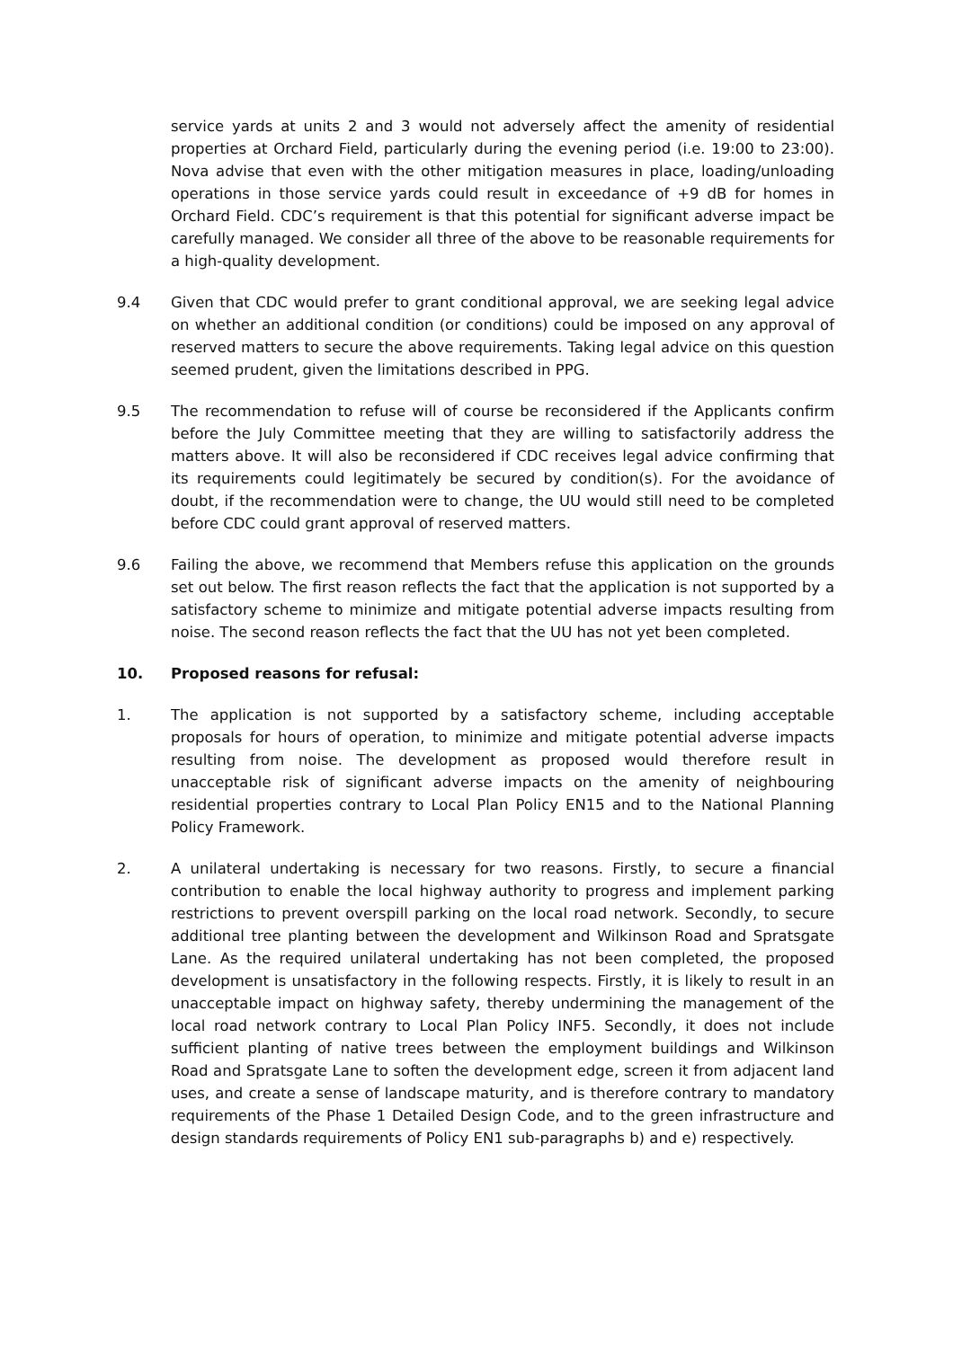service yards at units 2 and 3 would not adversely affect the amenity of residential properties at Orchard Field, particularly during the evening period (i.e. 19:00 to 23:00). Nova advise that even with the other mitigation measures in place, loading/unloading operations in those service yards could result in exceedance of +9 dB for homes in Orchard Field. CDC’s requirement is that this potential for significant adverse impact be carefully managed. We consider all three of the above to be reasonable requirements for a high-quality development.
9.4 Given that CDC would prefer to grant conditional approval, we are seeking legal advice on whether an additional condition (or conditions) could be imposed on any approval of reserved matters to secure the above requirements. Taking legal advice on this question seemed prudent, given the limitations described in PPG.
9.5 The recommendation to refuse will of course be reconsidered if the Applicants confirm before the July Committee meeting that they are willing to satisfactorily address the matters above. It will also be reconsidered if CDC receives legal advice confirming that its requirements could legitimately be secured by condition(s). For the avoidance of doubt, if the recommendation were to change, the UU would still need to be completed before CDC could grant approval of reserved matters.
9.6 Failing the above, we recommend that Members refuse this application on the grounds set out below. The first reason reflects the fact that the application is not supported by a satisfactory scheme to minimize and mitigate potential adverse impacts resulting from noise. The second reason reflects the fact that the UU has not yet been completed.
10. Proposed reasons for refusal:
1. The application is not supported by a satisfactory scheme, including acceptable proposals for hours of operation, to minimize and mitigate potential adverse impacts resulting from noise. The development as proposed would therefore result in unacceptable risk of significant adverse impacts on the amenity of neighbouring residential properties contrary to Local Plan Policy EN15 and to the National Planning Policy Framework.
2. A unilateral undertaking is necessary for two reasons. Firstly, to secure a financial contribution to enable the local highway authority to progress and implement parking restrictions to prevent overspill parking on the local road network. Secondly, to secure additional tree planting between the development and Wilkinson Road and Spratsgate Lane. As the required unilateral undertaking has not been completed, the proposed development is unsatisfactory in the following respects. Firstly, it is likely to result in an unacceptable impact on highway safety, thereby undermining the management of the local road network contrary to Local Plan Policy INF5. Secondly, it does not include sufficient planting of native trees between the employment buildings and Wilkinson Road and Spratsgate Lane to soften the development edge, screen it from adjacent land uses, and create a sense of landscape maturity, and is therefore contrary to mandatory requirements of the Phase 1 Detailed Design Code, and to the green infrastructure and design standards requirements of Policy EN1 sub-paragraphs b) and e) respectively.